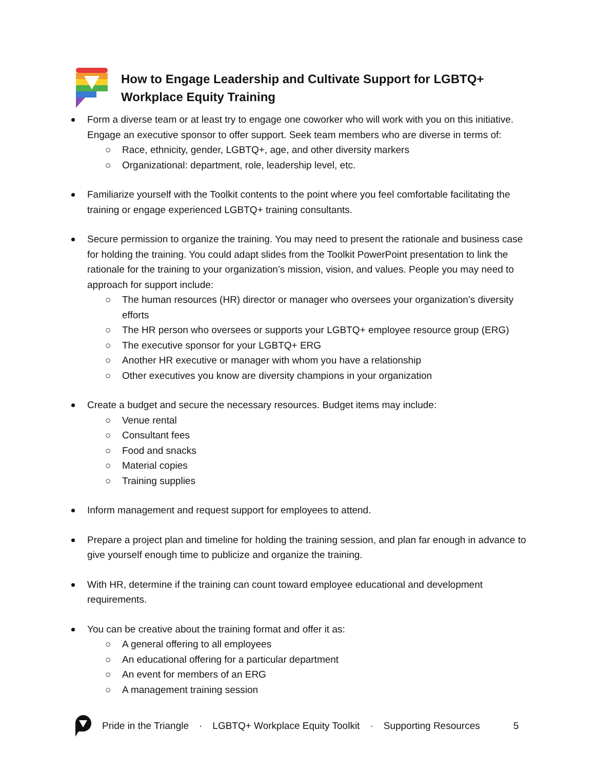How to Engage Leadership and Cultivate Support for LGBTQ+
Workplace Equity Training
Form a diverse team or at least try to engage one coworker who will work with you on this initiative. Engage an executive sponsor to offer support. Seek team members who are diverse in terms of:
○ Race, ethnicity, gender, LGBTQ+, age, and other diversity markers
○ Organizational: department, role, leadership level, etc.
Familiarize yourself with the Toolkit contents to the point where you feel comfortable facilitating the training or engage experienced LGBTQ+ training consultants.
Secure permission to organize the training. You may need to present the rationale and business case for holding the training. You could adapt slides from the Toolkit PowerPoint presentation to link the rationale for the training to your organization’s mission, vision, and values. People you may need to approach for support include:
○ The human resources (HR) director or manager who oversees your organization’s diversity efforts
○ The HR person who oversees or supports your LGBTQ+ employee resource group (ERG)
○ The executive sponsor for your LGBTQ+ ERG
○ Another HR executive or manager with whom you have a relationship
○ Other executives you know are diversity champions in your organization
Create a budget and secure the necessary resources. Budget items may include:
○ Venue rental
○ Consultant fees
○ Food and snacks
○ Material copies
○ Training supplies
Inform management and request support for employees to attend.
Prepare a project plan and timeline for holding the training session, and plan far enough in advance to give yourself enough time to publicize and organize the training.
With HR, determine if the training can count toward employee educational and development requirements.
You can be creative about the training format and offer it as:
○ A general offering to all employees
○ An educational offering for a particular department
○ An event for members of an ERG
○ A management training session
Pride in the Triangle · LGBTQ+ Workplace Equity Toolkit · Supporting Resources 5